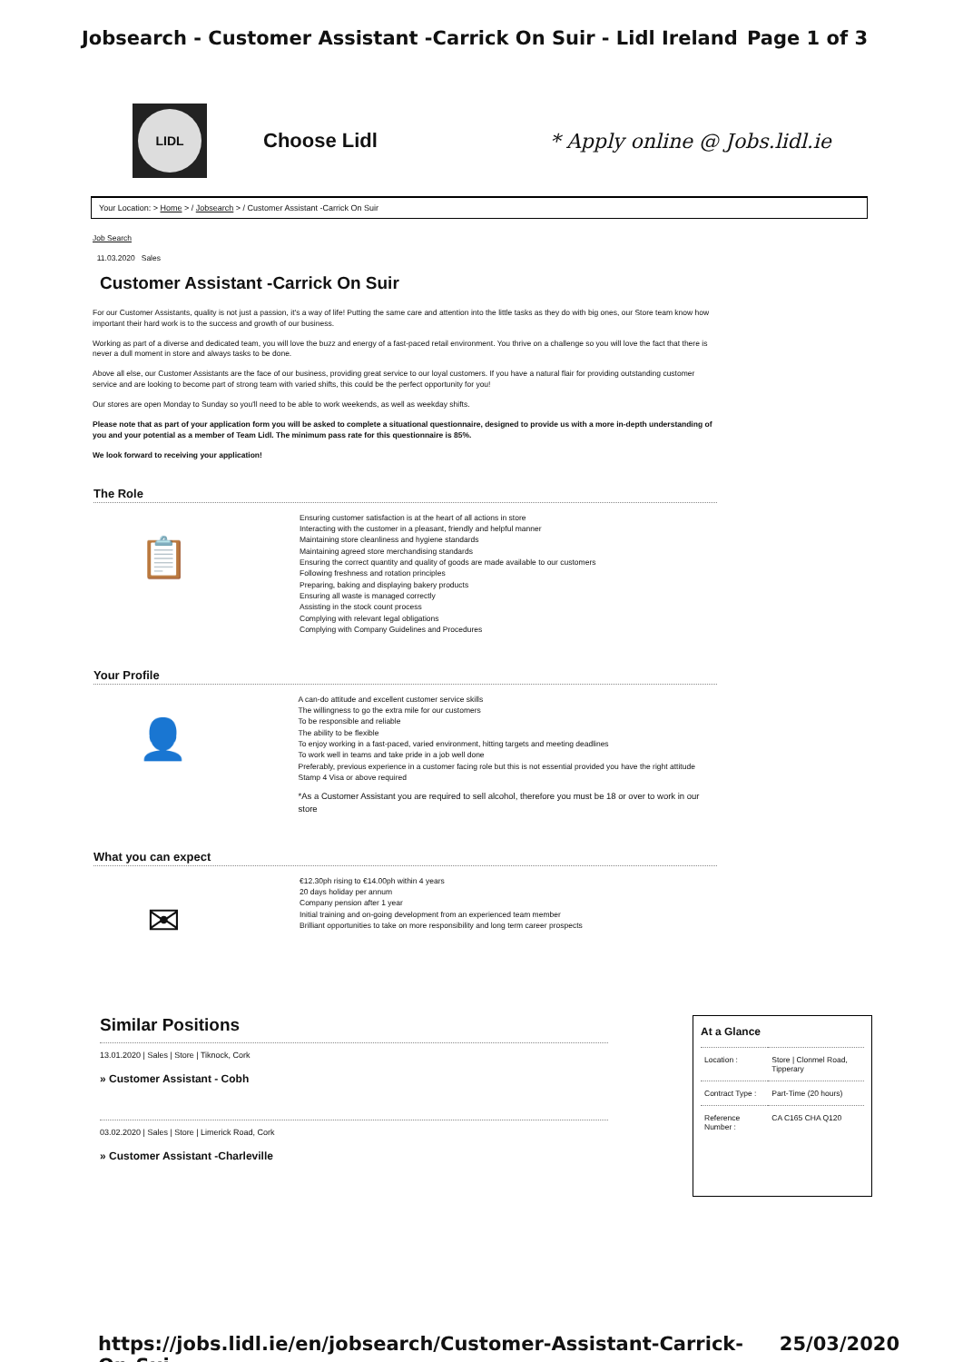Jobsearch - Customer Assistant -Carrick On Suir - Lidl Ireland Page 1 of 3
LIDL
Choose Lidl * Apply online @ Jobs.lidl.ie
Your Location: > Home > / Jobsearch > / Customer Assistant -Carrick On Suir
Job Search
11.03.2020 Sales
Customer Assistant -Carrick On Suir
For our Customer Assistants, quality is not just a passion, it's a way of life! Putting the same care and attention into the little tasks as they do with big ones, our Store team know how important their hard work is to the success and growth of our business.
Working as part of a diverse and dedicated team, you will love the buzz and energy of a fast-paced retail environment. You thrive on a challenge so you will love the fact that there is never a dull moment in store and always tasks to be done.
Above all else, our Customer Assistants are the face of our business, providing great service to our loyal customers. If you have a natural flair for providing outstanding customer service and are looking to become part of strong team with varied shifts, this could be the perfect opportunity for you!
Our stores are open Monday to Sunday so you'll need to be able to work weekends, as well as weekday shifts.
Please note that as part of your application form you will be asked to complete a situational questionnaire, designed to provide us with a more in-depth understanding of you and your potential as a member of Team Lidl. The minimum pass rate for this questionnaire is 85%.
We look forward to receiving your application!
The Role
📋
Ensuring customer satisfaction is at the heart of all actions in store
Interacting with the customer in a pleasant, friendly and helpful manner
Maintaining store cleanliness and hygiene standards
Maintaining agreed store merchandising standards
Ensuring the correct quantity and quality of goods are made available to our customers
Following freshness and rotation principles
Preparing, baking and displaying bakery products
Ensuring all waste is managed correctly
Assisting in the stock count process
Complying with relevant legal obligations
Complying with Company Guidelines and Procedures
Your Profile
👤
A can-do attitude and excellent customer service skills
The willingness to go the extra mile for our customers
To be responsible and reliable
The ability to be flexible
To enjoy working in a fast-paced, varied environment, hitting targets and meeting deadlines
To work well in teams and take pride in a job well done
Preferably, previous experience in a customer facing role but this is not essential provided you have the right attitude
Stamp 4 Visa or above required
*As a Customer Assistant you are required to sell alcohol, therefore you must be 18 or over to work in our store
What you can expect
✉
€12.30ph rising to €14.00ph within 4 years
20 days holiday per annum
Company pension after 1 year
Initial training and on-going development from an experienced team member
Brilliant opportunities to take on more responsibility and long term career prospects
Similar Positions
13.01.2020 | Sales | Store | Tiknock, Cork
» Customer Assistant - Cobh
03.02.2020 | Sales | Store | Limerick Road, Cork
» Customer Assistant -Charleville
At a Glance
| Location : | Store / Clonmel Road, Tipperary |
| Contract Type : | Part-Time (20 hours) |
| Reference Number : | CA C165 CHA Q120 |
https://jobs.lidl.ie/en/jobsearch/Customer-Assistant-Carrick-On-Sui... 25/03/2020